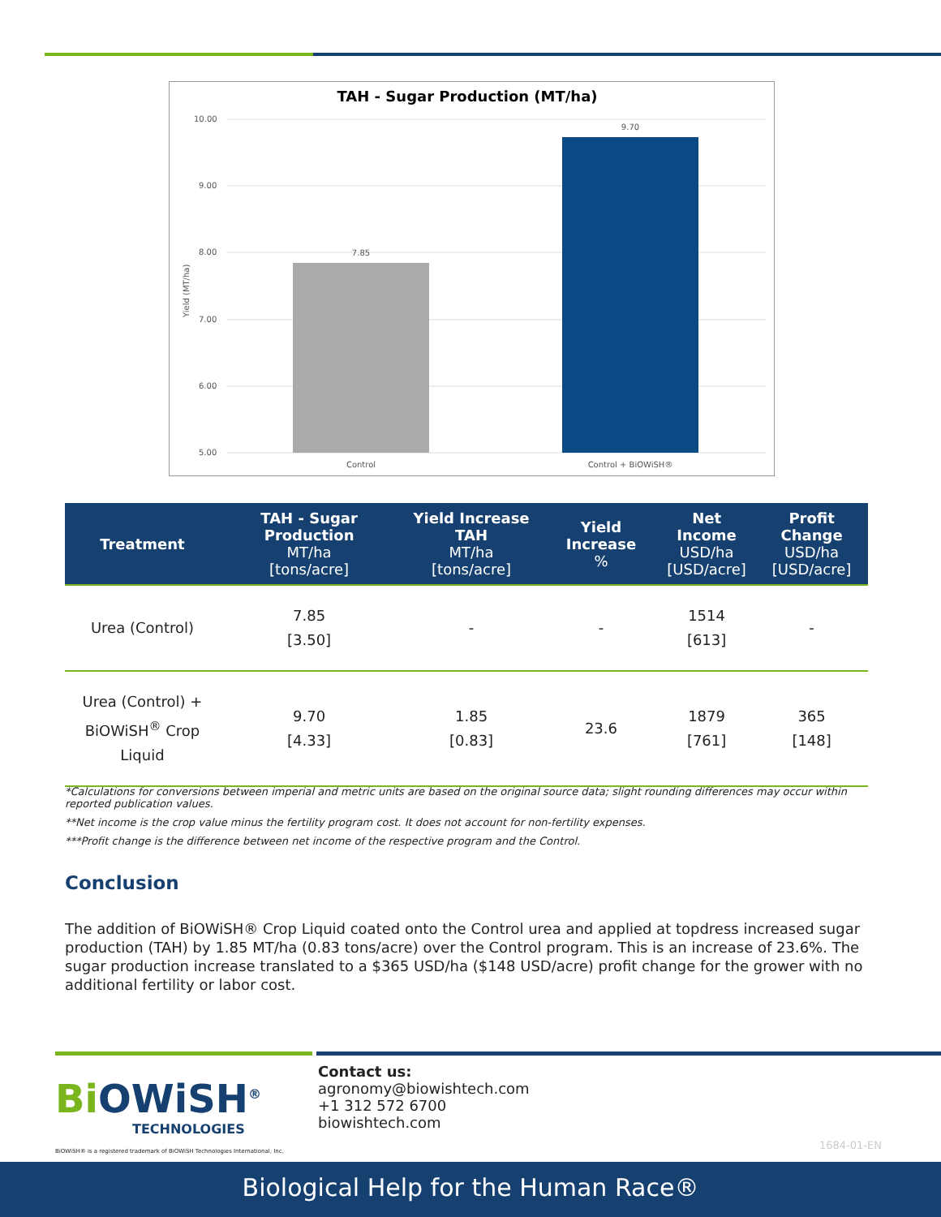TAH - Sugar Production (MT/ha)
10.00
9.00
8.00
7.00
6.00
5.00
Yield (MT/ha)
7.85
9.70
Control
Control + BiOWiSH®
| Treatment | TAH - Sugar Production MT/ha [tons/acre] | Yield Increase TAH MT/ha [tons/acre] | Yield Increase % | Net Income USD/ha [USD/acre] | Profit Change USD/ha [USD/acre] |
| --- | --- | --- | --- | --- | --- |
| Urea (Control) | 7.85 [3.50] | - | - | 1514 [613] | - |
| Urea (Control) + BiOWiSH<sup>®</sup> Crop Liquid | 9.70 [4.33] | 1.85 [0.83] | 23.6 | 1879 [761] | 365 [148] |
*Calculations for conversions between imperial and metric units are based on the original source data; slight rounding differences may occur within reported publication values.
**Net income is the crop value minus the fertility program cost. It does not account for non-fertility expenses.
***Profit change is the difference between net income of the respective program and the Control.
Conclusion
The addition of BiOWiSH® Crop Liquid coated onto the Control urea and applied at topdress increased sugar production (TAH) by 1.85 MT/ha (0.83 tons/acre) over the Control program. This is an increase of 23.6%. The sugar production increase translated to a $365 USD/ha ($148 USD/acre) profit change for the grower with no additional fertility or labor cost.
Bi OWiSH<sup>®</sup>
TECHNOLOGIES
BiOWiSH® is a registered trademark of BiOWiSH Technologies International, Inc.
Contact us:
agronomy@biowishtech.com
+1 312 572 6700
biowishtech.com
1684-01-EN
Biological Help for the Human Race®